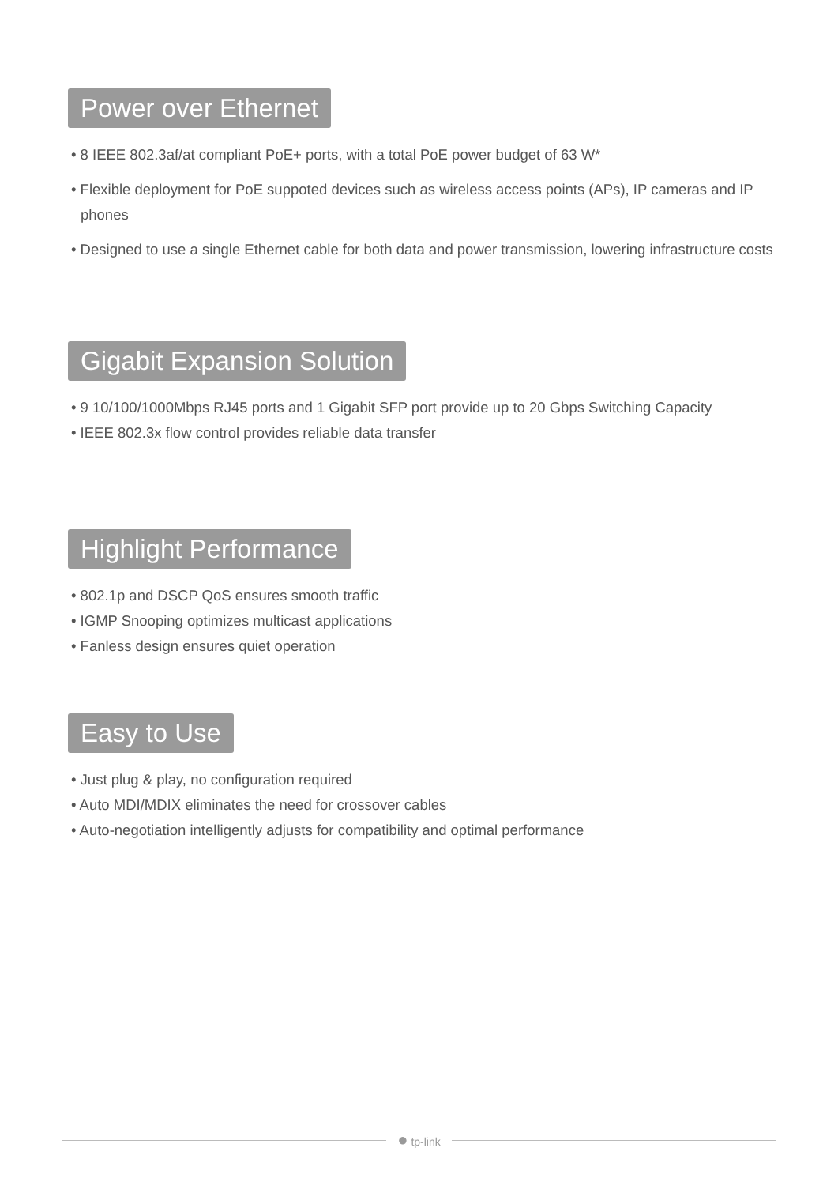Power over Ethernet
• 8 IEEE 802.3af/at compliant PoE+ ports, with a total PoE power budget of 63 W*
• Flexible deployment for PoE suppoted devices such as wireless access points (APs), IP cameras and IP phones
• Designed to use a single Ethernet cable for both data and power transmission, lowering infrastructure costs
Gigabit Expansion Solution
• 9 10/100/1000Mbps RJ45 ports and 1 Gigabit SFP port provide up to 20 Gbps Switching Capacity
• IEEE 802.3x flow control provides reliable data transfer
Highlight Performance
• 802.1p and DSCP QoS ensures smooth traffic
• IGMP Snooping optimizes multicast applications
• Fanless design ensures quiet operation
Easy to Use
• Just plug & play, no configuration required
• Auto MDI/MDIX eliminates the need for crossover cables
• Auto-negotiation intelligently adjusts for compatibility and optimal performance
● tp-link